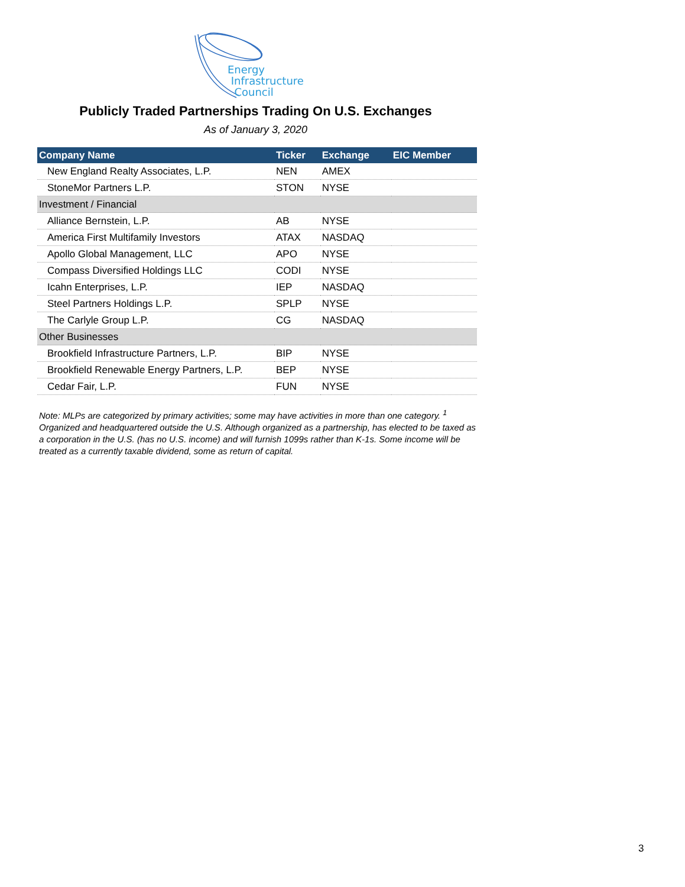Energy
Infrastructure
Council
Publicly Traded Partnerships Trading On U.S. Exchanges
As of January 3, 2020
| Company Name | Ticker | Exchange | EIC Member |
| --- | --- | --- | --- |
| New England Realty Associates, L.P. | NEN | AMEX | |
| StoneMor Partners L.P. | STON | NYSE | |
| Investment / Financial | | | |
| Alliance Bernstein, L.P. | AB | NYSE | |
| America First Multifamily Investors | ATAX | NASDAQ | |
| Apollo Global Management, LLC | APO | NYSE | |
| Compass Diversified Holdings LLC | CODI | NYSE | |
| Icahn Enterprises, L.P. | IEP | NASDAQ | |
| Steel Partners Holdings L.P. | SPLP | NYSE | |
| The Carlyle Group L.P. | CG | NASDAQ | |
| Other Businesses | | | |
| Brookfield Infrastructure Partners, L.P. | BIP | NYSE | |
| Brookfield Renewable Energy Partners, L.P. | BEP | NYSE | |
| Cedar Fair, L.P. | FUN | NYSE | |
Note: MLPs are categorized by primary activities; some may have activities in more than one category. <sup>1</sup> Organized and headquartered outside the U.S. Although organized as a partnership, has elected to be taxed as a corporation in the U.S. (has no U.S. income) and will furnish 1099s rather than K-1s. Some income will be treated as a currently taxable dividend, some as return of capital.
3